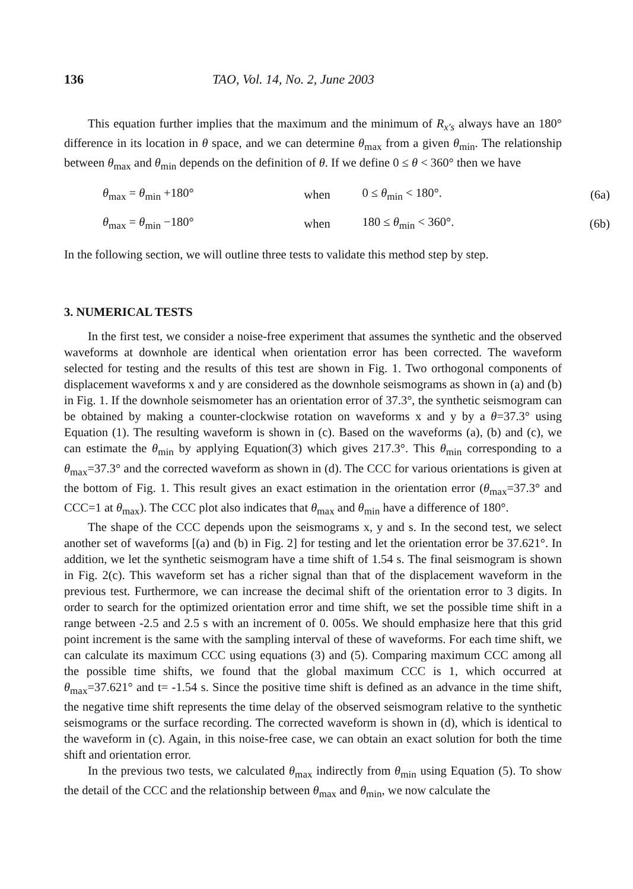136 TAO, Vol. 14, No. 2, June 2003
This equation further implies that the maximum and the minimum of R<sub>x′s</sub> always have an 180° difference in its location in θ space, and we can determine θ<sub>max</sub> from a given θ<sub>min</sub>. The relationship between θ<sub>max</sub> and θ<sub>min</sub> depends on the definition of θ. If we define 0 ≤ θ < 360° then we have
| θ<sub>max</sub> = θ<sub>min</sub> +180° | when | 0 ≤ θ<sub>min</sub> < 180°. | (6a) |
| θ<sub>max</sub> = θ<sub>min</sub> −180° | when | 180 ≤ θ<sub>min</sub> < 360°. | (6b) |
In the following section, we will outline three tests to validate this method step by step.
3. NUMERICAL TESTS
In the first test, we consider a noise-free experiment that assumes the synthetic and the observed waveforms at downhole are identical when orientation error has been corrected. The waveform selected for testing and the results of this test are shown in Fig. 1. Two orthogonal components of displacement waveforms x and y are considered as the downhole seismograms as shown in (a) and (b) in Fig. 1. If the downhole seismometer has an orientation error of 37.3°, the synthetic seismogram can be obtained by making a counter-clockwise rotation on waveforms x and y by a θ=37.3° using Equation (1). The resulting waveform is shown in (c). Based on the waveforms (a), (b) and (c), we can estimate the θ<sub>min</sub> by applying Equation(3) which gives 217.3°. This θ<sub>min</sub> corresponding to a θ<sub>max</sub>=37.3° and the corrected waveform as shown in (d). The CCC for various orientations is given at the bottom of Fig. 1. This result gives an exact estimation in the orientation error (θ<sub>max</sub>=37.3° and CCC=1 at θ<sub>max</sub>). The CCC plot also indicates that θ<sub>max</sub> and θ<sub>min</sub> have a difference of 180°.
The shape of the CCC depends upon the seismograms x, y and s. In the second test, we select another set of waveforms [(a) and (b) in Fig. 2] for testing and let the orientation error be 37.621°. In addition, we let the synthetic seismogram have a time shift of 1.54 s. The final seismogram is shown in Fig. 2(c). This waveform set has a richer signal than that of the displacement waveform in the previous test. Furthermore, we can increase the decimal shift of the orientation error to 3 digits. In order to search for the optimized orientation error and time shift, we set the possible time shift in a range between -2.5 and 2.5 s with an increment of 0. 005s. We should emphasize here that this grid point increment is the same with the sampling interval of these of waveforms. For each time shift, we can calculate its maximum CCC using equations (3) and (5). Comparing maximum CCC among all the possible time shifts, we found that the global maximum CCC is 1, which occurred at θ<sub>max</sub>=37.621° and t= -1.54 s. Since the positive time shift is defined as an advance in the time shift, the negative time shift represents the time delay of the observed seismogram relative to the synthetic seismograms or the surface recording. The corrected waveform is shown in (d), which is identical to the waveform in (c). Again, in this noise-free case, we can obtain an exact solution for both the time shift and orientation error.
In the previous two tests, we calculated θ<sub>max</sub> indirectly from θ<sub>min</sub> using Equation (5). To show the detail of the CCC and the relationship between θ<sub>max</sub> and θ<sub>min</sub>, we now calculate the